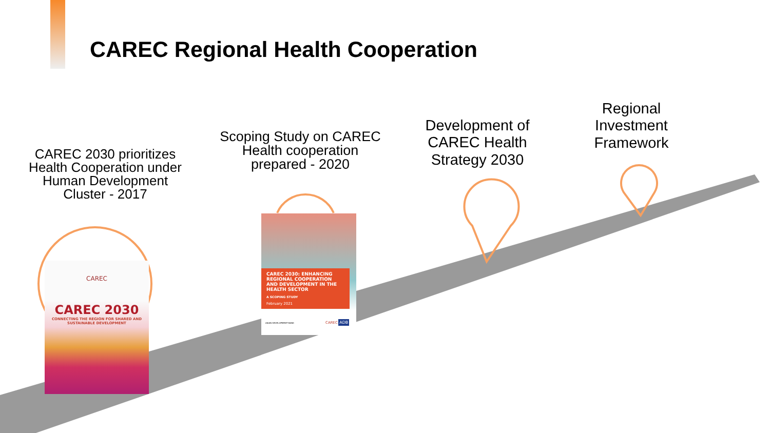CAREC Regional Health Cooperation
CAREC 2030 prioritizes Health Cooperation under Human Development Cluster - 2017
Scoping Study on CAREC Health cooperation prepared - 2020
Development of CAREC Health Strategy 2030
Regional Investment Framework
CAREC
CAREC 2030
CONNECTING THE REGION FOR SHARED AND SUSTAINABLE DEVELOPMENT
CAREC 2030: ENHANCING REGIONAL COOPERATION AND DEVELOPMENT IN THE HEALTH SECTOR
A SCOPING STUDY
February 2021
ASIAN DEVELOPMENT BANK CAREC ADB